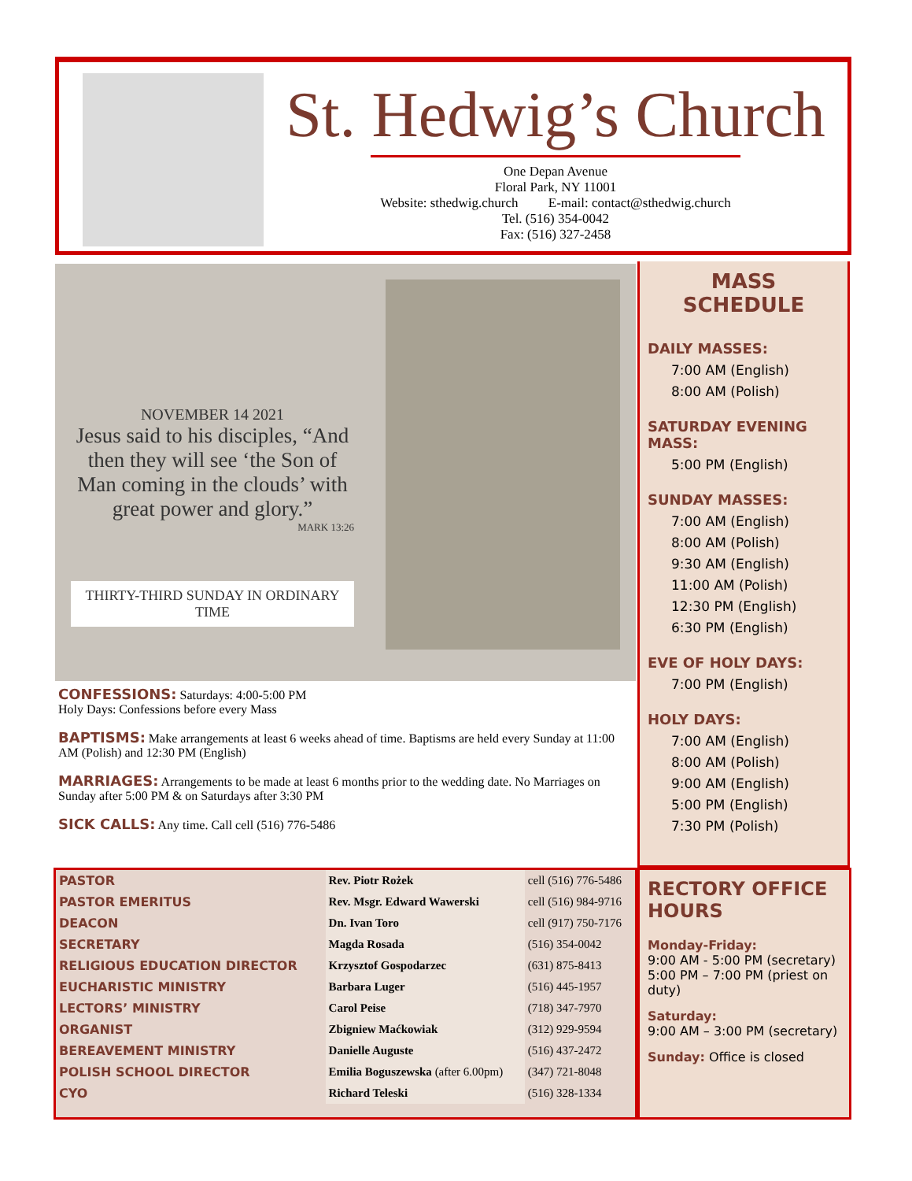St. Hedwig’s Church
One Depan Avenue
Floral Park, NY 11001
Website: sthedwig.church E-mail: contact@sthedwig.church
Tel. (516) 354-0042
Fax: (516) 327-2458
NOVEMBER 14 2021
Jesus said to his disciples, “And then they will see ‘the Son of Man coming in the clouds’ with great power and glory.”
MARK 13:26
THIRTY-THIRD SUNDAY IN ORDINARY TIME
CONFESSIONS: Saturdays: 4:00-5:00 PM
Holy Days: Confessions before every Mass
BAPTISMS: Make arrangements at least 6 weeks ahead of time. Baptisms are held every Sunday at 11:00 AM (Polish) and 12:30 PM (English)
MARRIAGES: Arrangements to be made at least 6 months prior to the wedding date. No Marriages on Sunday after 5:00 PM & on Saturdays after 3:30 PM
SICK CALLS: Any time. Call cell (516) 776-5486
MASS SCHEDULE
DAILY MASSES:
7:00 AM (English)
8:00 AM (Polish)
SATURDAY EVENING MASS:
5:00 PM (English)
SUNDAY MASSES:
7:00 AM (English)
8:00 AM (Polish)
9:30 AM (English)
11:00 AM (Polish)
12:30 PM (English)
6:30 PM (English)
EVE OF HOLY DAYS:
7:00 PM (English)
HOLY DAYS:
7:00 AM (English)
8:00 AM (Polish)
9:00 AM (English)
5:00 PM (English)
7:30 PM (Polish)
| PASTOR | Rev. Piotr Rożek | cell (516) 776-5486 |
| PASTOR EMERITUS | Rev. Msgr. Edward Wawerski | cell (516) 984-9716 |
| DEACON | Dn. Ivan Toro | cell (917) 750-7176 |
| SECRETARY | Magda Rosada | (516) 354-0042 |
| RELIGIOUS EDUCATION DIRECTOR | Krzysztof Gospodarzec | (631) 875-8413 |
| EUCHARISTIC MINISTRY | Barbara Luger | (516) 445-1957 |
| LECTORS’ MINISTRY | Carol Peise | (718) 347-7970 |
| ORGANIST | Zbigniew Maćkowiak | (312) 929-9594 |
| BEREAVEMENT MINISTRY | Danielle Auguste | (516) 437-2472 |
| POLISH SCHOOL DIRECTOR | Emilia Boguszewska (after 6.00pm) | (347) 721-8048 |
| CYO | Richard Teleski | (516) 328-1334 |
RECTORY OFFICE HOURS
Monday-Friday:
9:00 AM - 5:00 PM (secretary)
5:00 PM – 7:00 PM (priest on duty)
Saturday:
9:00 AM – 3:00 PM (secretary)
Sunday: Office is closed